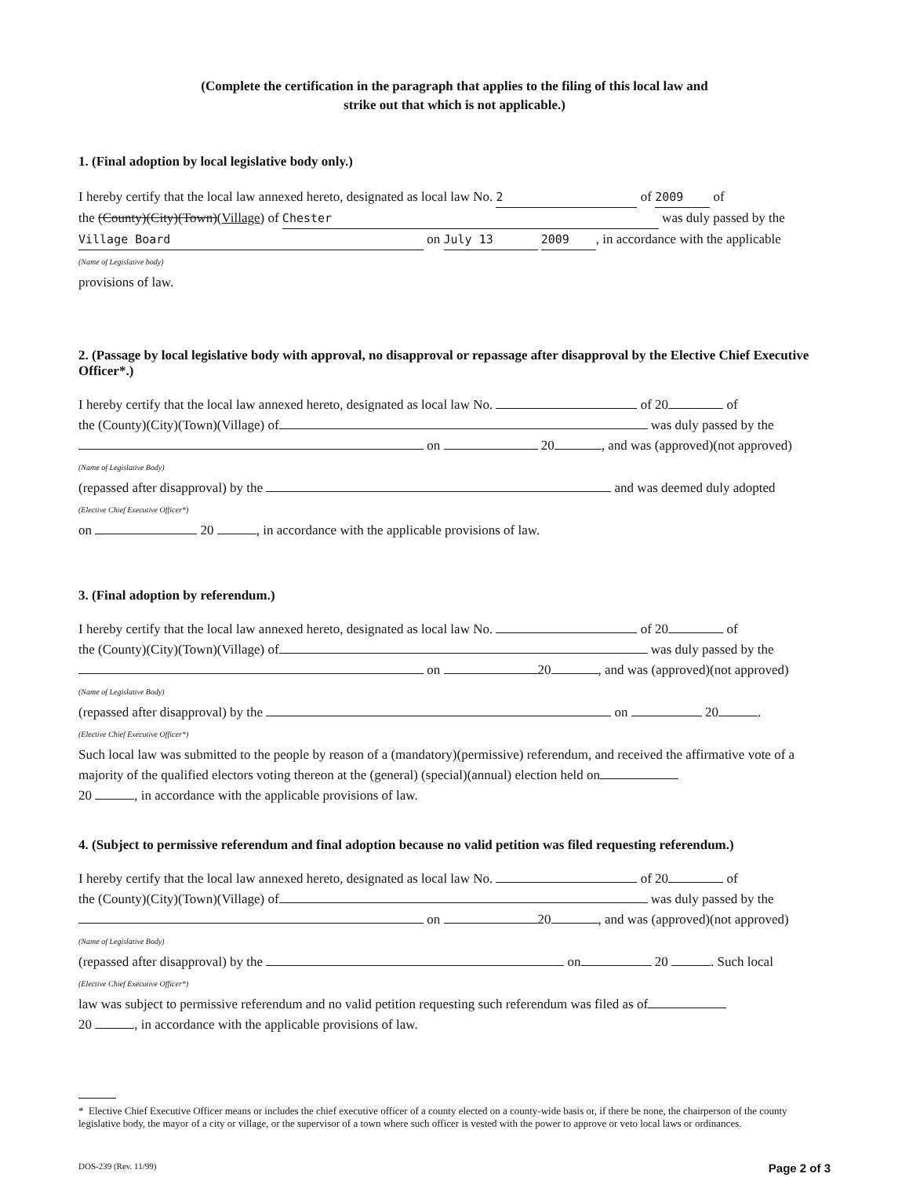(Complete the certification in the paragraph that applies to the filing of this local law and
strike out that which is not applicable.)
1. (Final adoption by local legislative body only.)
I hereby certify that the local law annexed hereto, designated as local law No. 2 of 2009 of
the (County)(City)(Town)(Village) of Chester was duly passed by the
Village Board on July 13 2009, in accordance with the applicable
(Name of Legislative body)
provisions of law.
2. (Passage by local legislative body with approval, no disapproval or repassage after disapproval by the Elective Chief Executive Officer*.)
I hereby certify that the local law annexed hereto, designated as local law No. of 20 of
the (County)(City)(Town)(Village) of was duly passed by the
on 20 , and was (approved)(not approved)
(Name of Legislative Body)
(repassed after disapproval) by the and was deemed duly adopted
(Elective Chief Executive Officer*)
on 20 , in accordance with the applicable provisions of law.
3. (Final adoption by referendum.)
I hereby certify that the local law annexed hereto, designated as local law No. of 20 of
the (County)(City)(Town)(Village) of was duly passed by the
on 20 , and was (approved)(not approved)
(Name of Legislative Body)
(repassed after disapproval) by the on 20 .
(Elective Chief Executive Officer*)
Such local law was submitted to the people by reason of a (mandatory)(permissive) referendum, and received the affirmative vote of a majority of the qualified electors voting thereon at the (general) (special)(annual) election held on
20 , in accordance with the applicable provisions of law.
4. (Subject to permissive referendum and final adoption because no valid petition was filed requesting referendum.)
I hereby certify that the local law annexed hereto, designated as local law No. of 20 of
the (County)(City)(Town)(Village) of was duly passed by the
on 20 , and was (approved)(not approved)
(Name of Legislative Body)
(repassed after disapproval) by the on 20 . Such local
(Elective Chief Executive Officer*)
law was subject to permissive referendum and no valid petition requesting such referendum was filed as of
20 , in accordance with the applicable provisions of law.
* Elective Chief Executive Officer means or includes the chief executive officer of a county elected on a county-wide basis or, if there be none, the chairperson of the county legislative body, the mayor of a city or village, or the supervisor of a town where such officer is vested with the power to approve or veto local laws or ordinances.
DOS-239 (Rev. 11/99) Page 2 of 3